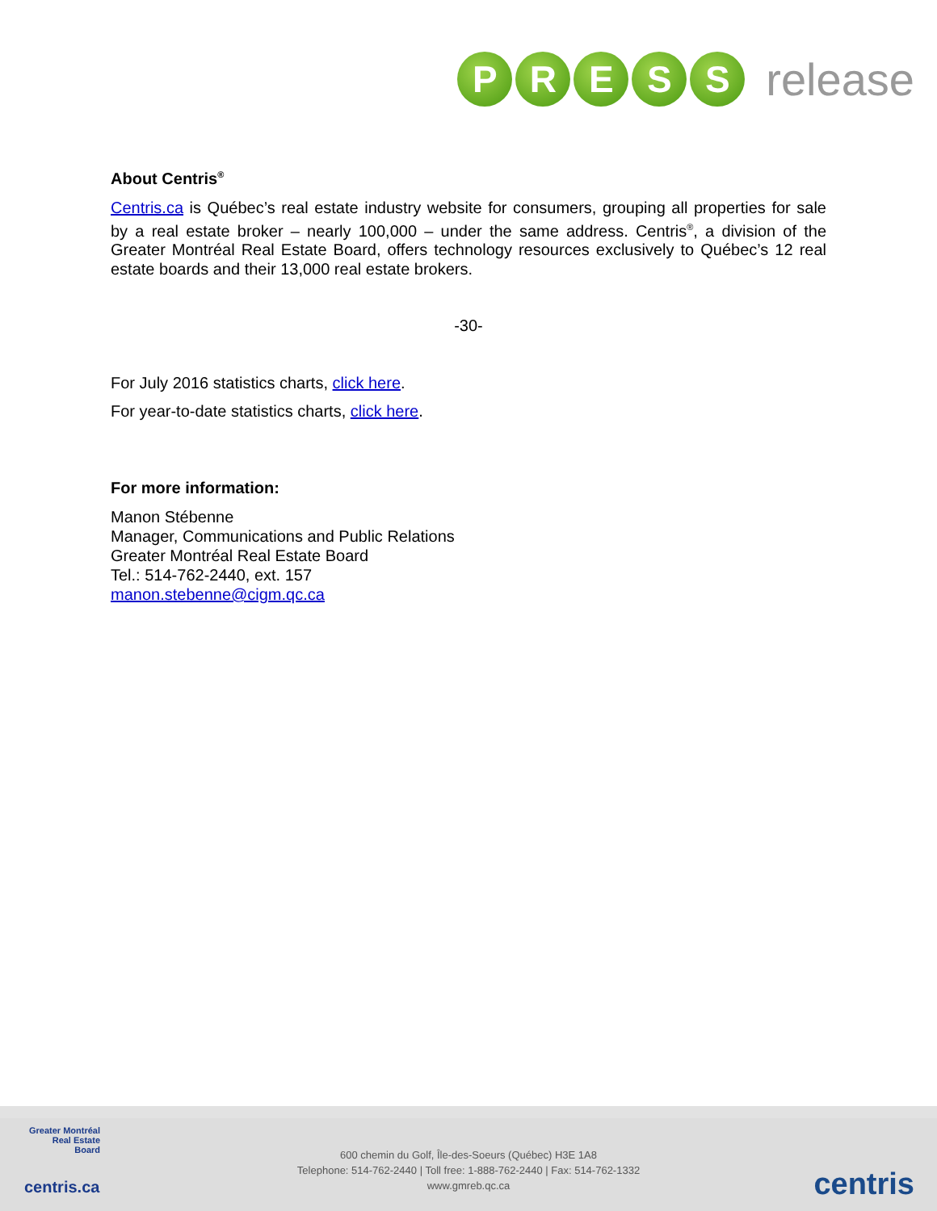P R E S S
release
About Centris<sup>®</sup>
Centris.ca is Québec’s real estate industry website for consumers, grouping all properties for sale by a real estate broker – nearly 100,000 – under the same address. Centris<sup>®</sup>, a division of the Greater Montréal Real Estate Board, offers technology resources exclusively to Québec’s 12 real estate boards and their 13,000 real estate brokers.
-30-
For July 2016 statistics charts, click here.
For year-to-date statistics charts, click here.
For more information:
Manon Stébenne
Manager, Communications and Public Relations
Greater Montréal Real Estate Board
Tel.: 514-762-2440, ext. 157
manon.stebenne@cigm.qc.ca
Greater Montréal Real Estate Board
centris.ca
600 chemin du Golf, Île-des-Soeurs (Québec) H3E 1A8
Telephone: 514-762-2440 | Toll free: 1-888-762-2440 | Fax: 514-762-1332
www.gmreb.qc.ca
centris